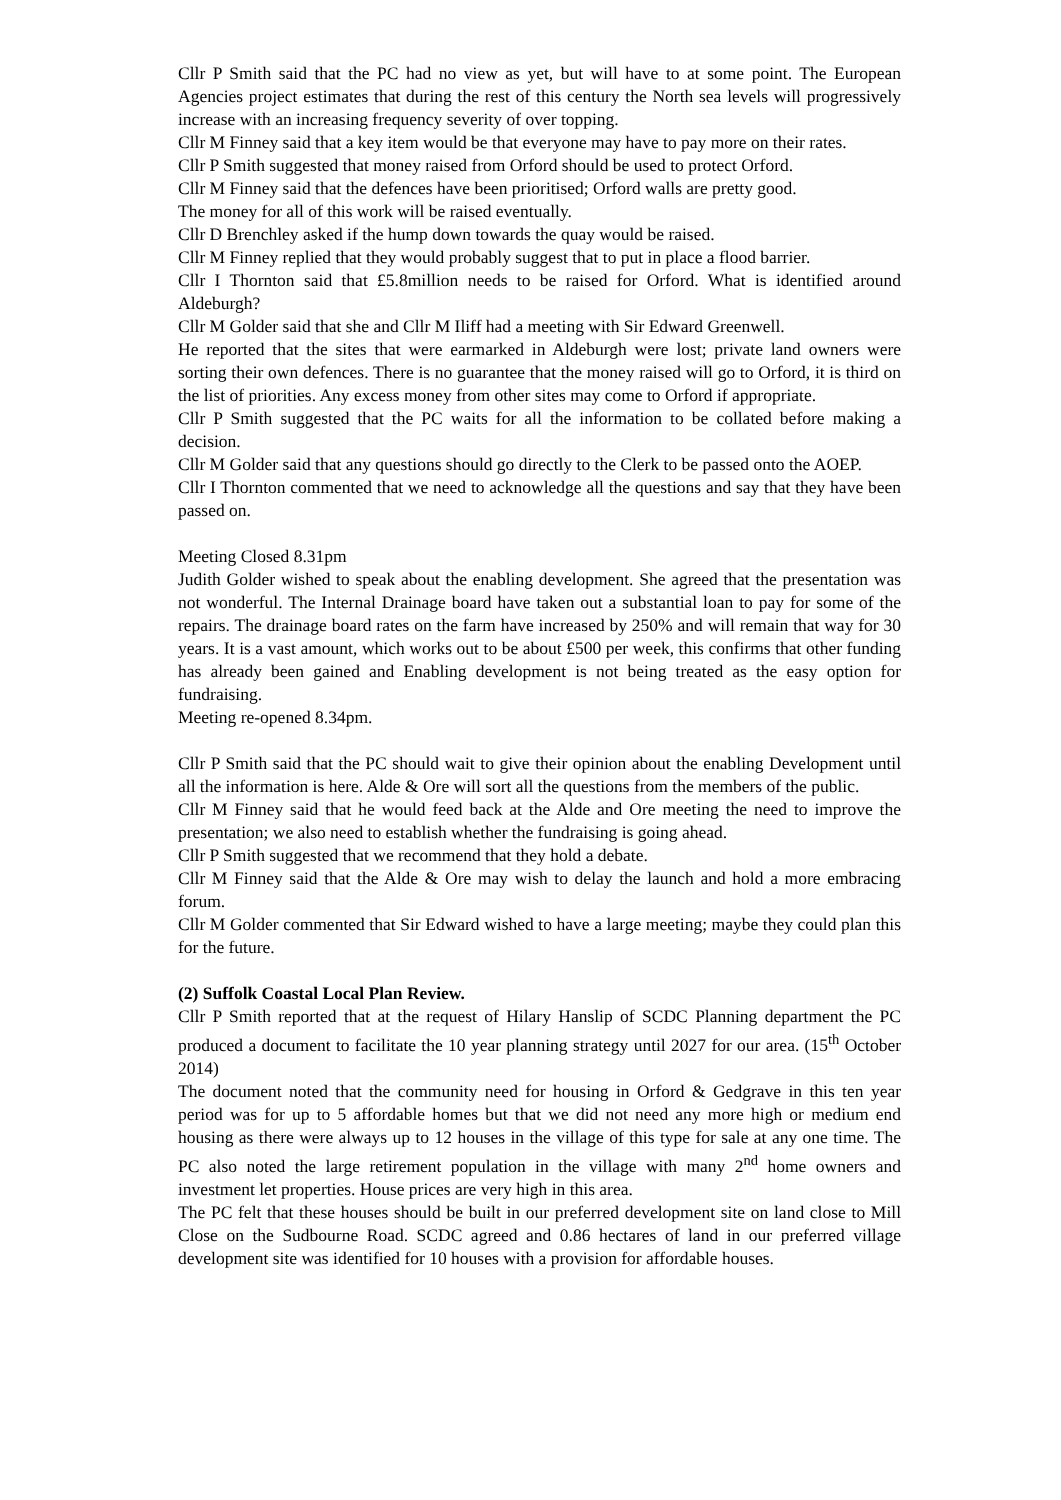Cllr P Smith said that the PC had no view as yet, but will have to at some point. The European Agencies project estimates that during the rest of this century the North sea levels will progressively increase with an increasing frequency severity of over topping.
Cllr M Finney said that a key item would be that everyone may have to pay more on their rates.
Cllr P Smith suggested that money raised from Orford should be used to protect Orford.
Cllr M Finney said that the defences have been prioritised; Orford walls are pretty good.
The money for all of this work will be raised eventually.
Cllr D Brenchley asked if the hump down towards the quay would be raised.
Cllr M Finney replied that they would probably suggest that to put in place a flood barrier.
Cllr I Thornton said that £5.8million needs to be raised for Orford. What is identified around Aldeburgh?
Cllr M Golder said that she and Cllr M Iliff had a meeting with Sir Edward Greenwell.
He reported that the sites that were earmarked in Aldeburgh were lost; private land owners were sorting their own defences. There is no guarantee that the money raised will go to Orford, it is third on the list of priorities. Any excess money from other sites may come to Orford if appropriate.
Cllr P Smith suggested that the PC waits for all the information to be collated before making a decision.
Cllr M Golder said that any questions should go directly to the Clerk to be passed onto the AOEP.
Cllr I Thornton commented that we need to acknowledge all the questions and say that they have been passed on.
Meeting Closed 8.31pm
Judith Golder wished to speak about the enabling development. She agreed that the presentation was not wonderful. The Internal Drainage board have taken out a substantial loan to pay for some of the repairs. The drainage board rates on the farm have increased by 250% and will remain that way for 30 years. It is a vast amount, which works out to be about £500 per week, this confirms that other funding has already been gained and Enabling development is not being treated as the easy option for fundraising.
Meeting re-opened 8.34pm.
Cllr P Smith said that the PC should wait to give their opinion about the enabling Development until all the information is here. Alde & Ore will sort all the questions from the members of the public.
Cllr M Finney said that he would feed back at the Alde and Ore meeting the need to improve the presentation; we also need to establish whether the fundraising is going ahead.
Cllr P Smith suggested that we recommend that they hold a debate.
Cllr M Finney said that the Alde & Ore may wish to delay the launch and hold a more embracing forum.
Cllr M Golder commented that Sir Edward wished to have a large meeting; maybe they could plan this for the future.
(2) Suffolk Coastal Local Plan Review.
Cllr P Smith reported that at the request of Hilary Hanslip of SCDC Planning department the PC produced a document to facilitate the 10 year planning strategy until 2027 for our area. (15<sup>th</sup> October 2014)
The document noted that the community need for housing in Orford & Gedgrave in this ten year period was for up to 5 affordable homes but that we did not need any more high or medium end housing as there were always up to 12 houses in the village of this type for sale at any one time. The PC also noted the large retirement population in the village with many 2<sup>nd</sup> home owners and investment let properties. House prices are very high in this area.
The PC felt that these houses should be built in our preferred development site on land close to Mill Close on the Sudbourne Road. SCDC agreed and 0.86 hectares of land in our preferred village development site was identified for 10 houses with a provision for affordable houses.